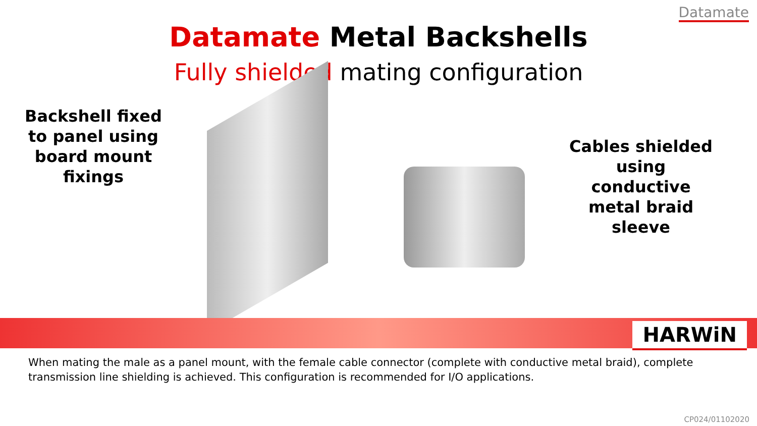Datamate
Datamate Metal Backshells
Fully shielded mating configuration
Backshell fixed to panel using board mount fixings
Cables shielded using conductive metal braid sleeve
HARWiN
When mating the male as a panel mount, with the female cable connector (complete with conductive metal braid), complete transmission line shielding is achieved. This configuration is recommended for I/O applications.
CP024/01102020